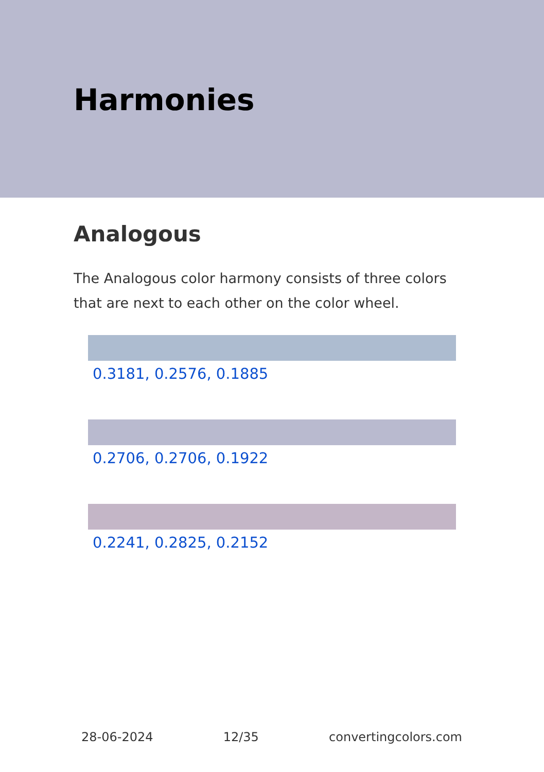Harmonies
Analogous
The Analogous color harmony consists of three colors that are next to each other on the color wheel.
0.3181, 0.2576, 0.1885
0.2706, 0.2706, 0.1922
0.2241, 0.2825, 0.2152
28-06-2024 12/35 convertingcolors.com